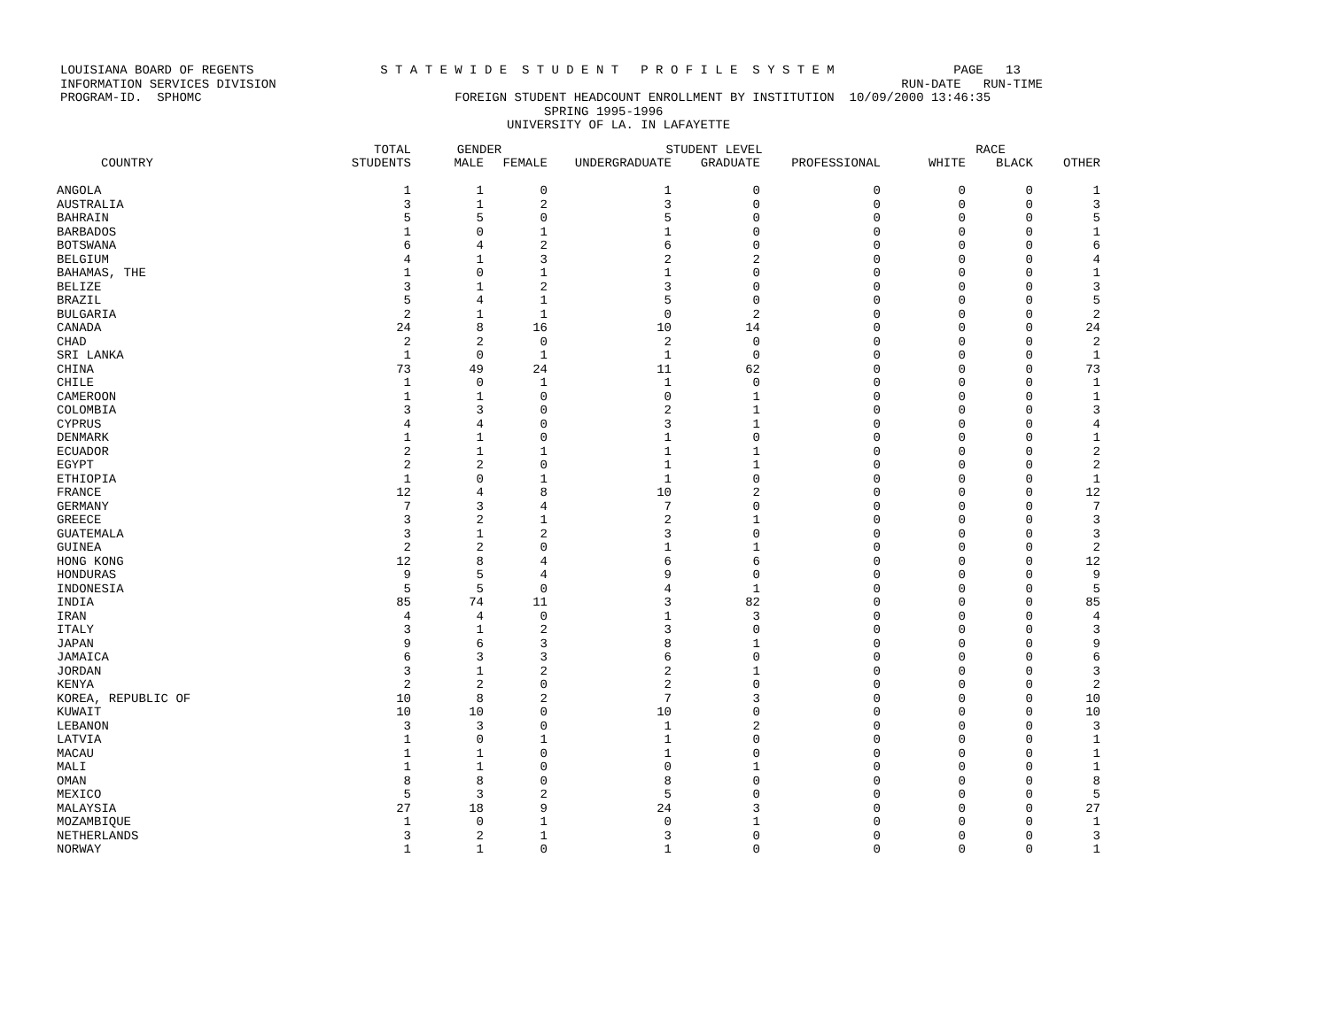LOUISIANA BOARD OF REGENTS S T A T E W I D E S T U D E N T P R O F I L E S Y S T E M PAGE 13 INFORMATION SERVICES DIVISION RUN-DATE RUN-TIME PROGRAM-ID. SPHOMC FOREIGN STUDENT HEADCOUNT ENROLLMENT BY INSTITUTION 10/09/2000 13:46:35 SPRING 1995-1996 UNIVERSITY OF LA. IN LAFAYETTE
| | TOTAL | GENDER | | STUDENT LEVEL | | | RACE | | |
| --- | --- | --- | --- | --- | --- | --- | --- | --- | --- |
| COUNTRY | STUDENTS | MALE | FEMALE | UNDERGRADUATE | GRADUATE | PROFESSIONAL | WHITE | BLACK | OTHER |
| ANGOLA | 1 | 1 | 0 | 1 | 0 | 0 | 0 | 0 | 1 |
| AUSTRALIA | 3 | 1 | 2 | 3 | 0 | 0 | 0 | 0 | 3 |
| BAHRAIN | 5 | 5 | 0 | 5 | 0 | 0 | 0 | 0 | 5 |
| BARBADOS | 1 | 0 | 1 | 1 | 0 | 0 | 0 | 0 | 1 |
| BOTSWANA | 6 | 4 | 2 | 6 | 0 | 0 | 0 | 0 | 6 |
| BELGIUM | 4 | 1 | 3 | 2 | 2 | 0 | 0 | 0 | 4 |
| BAHAMAS, THE | 1 | 0 | 1 | 1 | 0 | 0 | 0 | 0 | 1 |
| BELIZE | 3 | 1 | 2 | 3 | 0 | 0 | 0 | 0 | 3 |
| BRAZIL | 5 | 4 | 1 | 5 | 0 | 0 | 0 | 0 | 5 |
| BULGARIA | 2 | 1 | 1 | 0 | 2 | 0 | 0 | 0 | 2 |
| CANADA | 24 | 8 | 16 | 10 | 14 | 0 | 0 | 0 | 24 |
| CHAD | 2 | 2 | 0 | 2 | 0 | 0 | 0 | 0 | 2 |
| SRI LANKA | 1 | 0 | 1 | 1 | 0 | 0 | 0 | 0 | 1 |
| CHINA | 73 | 49 | 24 | 11 | 62 | 0 | 0 | 0 | 73 |
| CHILE | 1 | 0 | 1 | 1 | 0 | 0 | 0 | 0 | 1 |
| CAMEROON | 1 | 1 | 0 | 0 | 1 | 0 | 0 | 0 | 1 |
| COLOMBIA | 3 | 3 | 0 | 2 | 1 | 0 | 0 | 0 | 3 |
| CYPRUS | 4 | 4 | 0 | 3 | 1 | 0 | 0 | 0 | 4 |
| DENMARK | 1 | 1 | 0 | 1 | 0 | 0 | 0 | 0 | 1 |
| ECUADOR | 2 | 1 | 1 | 1 | 1 | 0 | 0 | 0 | 2 |
| EGYPT | 2 | 2 | 0 | 1 | 1 | 0 | 0 | 0 | 2 |
| ETHIOPIA | 1 | 0 | 1 | 1 | 0 | 0 | 0 | 0 | 1 |
| FRANCE | 12 | 4 | 8 | 10 | 2 | 0 | 0 | 0 | 12 |
| GERMANY | 7 | 3 | 4 | 7 | 0 | 0 | 0 | 0 | 7 |
| GREECE | 3 | 2 | 1 | 2 | 1 | 0 | 0 | 0 | 3 |
| GUATEMALA | 3 | 1 | 2 | 3 | 0 | 0 | 0 | 0 | 3 |
| GUINEA | 2 | 2 | 0 | 1 | 1 | 0 | 0 | 0 | 2 |
| HONG KONG | 12 | 8 | 4 | 6 | 6 | 0 | 0 | 0 | 12 |
| HONDURAS | 9 | 5 | 4 | 9 | 0 | 0 | 0 | 0 | 9 |
| INDONESIA | 5 | 5 | 0 | 4 | 1 | 0 | 0 | 0 | 5 |
| INDIA | 85 | 74 | 11 | 3 | 82 | 0 | 0 | 0 | 85 |
| IRAN | 4 | 4 | 0 | 1 | 3 | 0 | 0 | 0 | 4 |
| ITALY | 3 | 1 | 2 | 3 | 0 | 0 | 0 | 0 | 3 |
| JAPAN | 9 | 6 | 3 | 8 | 1 | 0 | 0 | 0 | 9 |
| JAMAICA | 6 | 3 | 3 | 6 | 0 | 0 | 0 | 0 | 6 |
| JORDAN | 3 | 1 | 2 | 2 | 1 | 0 | 0 | 0 | 3 |
| KENYA | 2 | 2 | 0 | 2 | 0 | 0 | 0 | 0 | 2 |
| KOREA, REPUBLIC OF | 10 | 8 | 2 | 7 | 3 | 0 | 0 | 0 | 10 |
| KUWAIT | 10 | 10 | 0 | 10 | 0 | 0 | 0 | 0 | 10 |
| LEBANON | 3 | 3 | 0 | 1 | 2 | 0 | 0 | 0 | 3 |
| LATVIA | 1 | 0 | 1 | 1 | 0 | 0 | 0 | 0 | 1 |
| MACAU | 1 | 1 | 0 | 1 | 0 | 0 | 0 | 0 | 1 |
| MALI | 1 | 1 | 0 | 0 | 1 | 0 | 0 | 0 | 1 |
| OMAN | 8 | 8 | 0 | 8 | 0 | 0 | 0 | 0 | 8 |
| MEXICO | 5 | 3 | 2 | 5 | 0 | 0 | 0 | 0 | 5 |
| MALAYSIA | 27 | 18 | 9 | 24 | 3 | 0 | 0 | 0 | 27 |
| MOZAMBIQUE | 1 | 0 | 1 | 0 | 1 | 0 | 0 | 0 | 1 |
| NETHERLANDS | 3 | 2 | 1 | 3 | 0 | 0 | 0 | 0 | 3 |
| NORWAY | 1 | 1 | 0 | 1 | 0 | 0 | 0 | 0 | 1 |